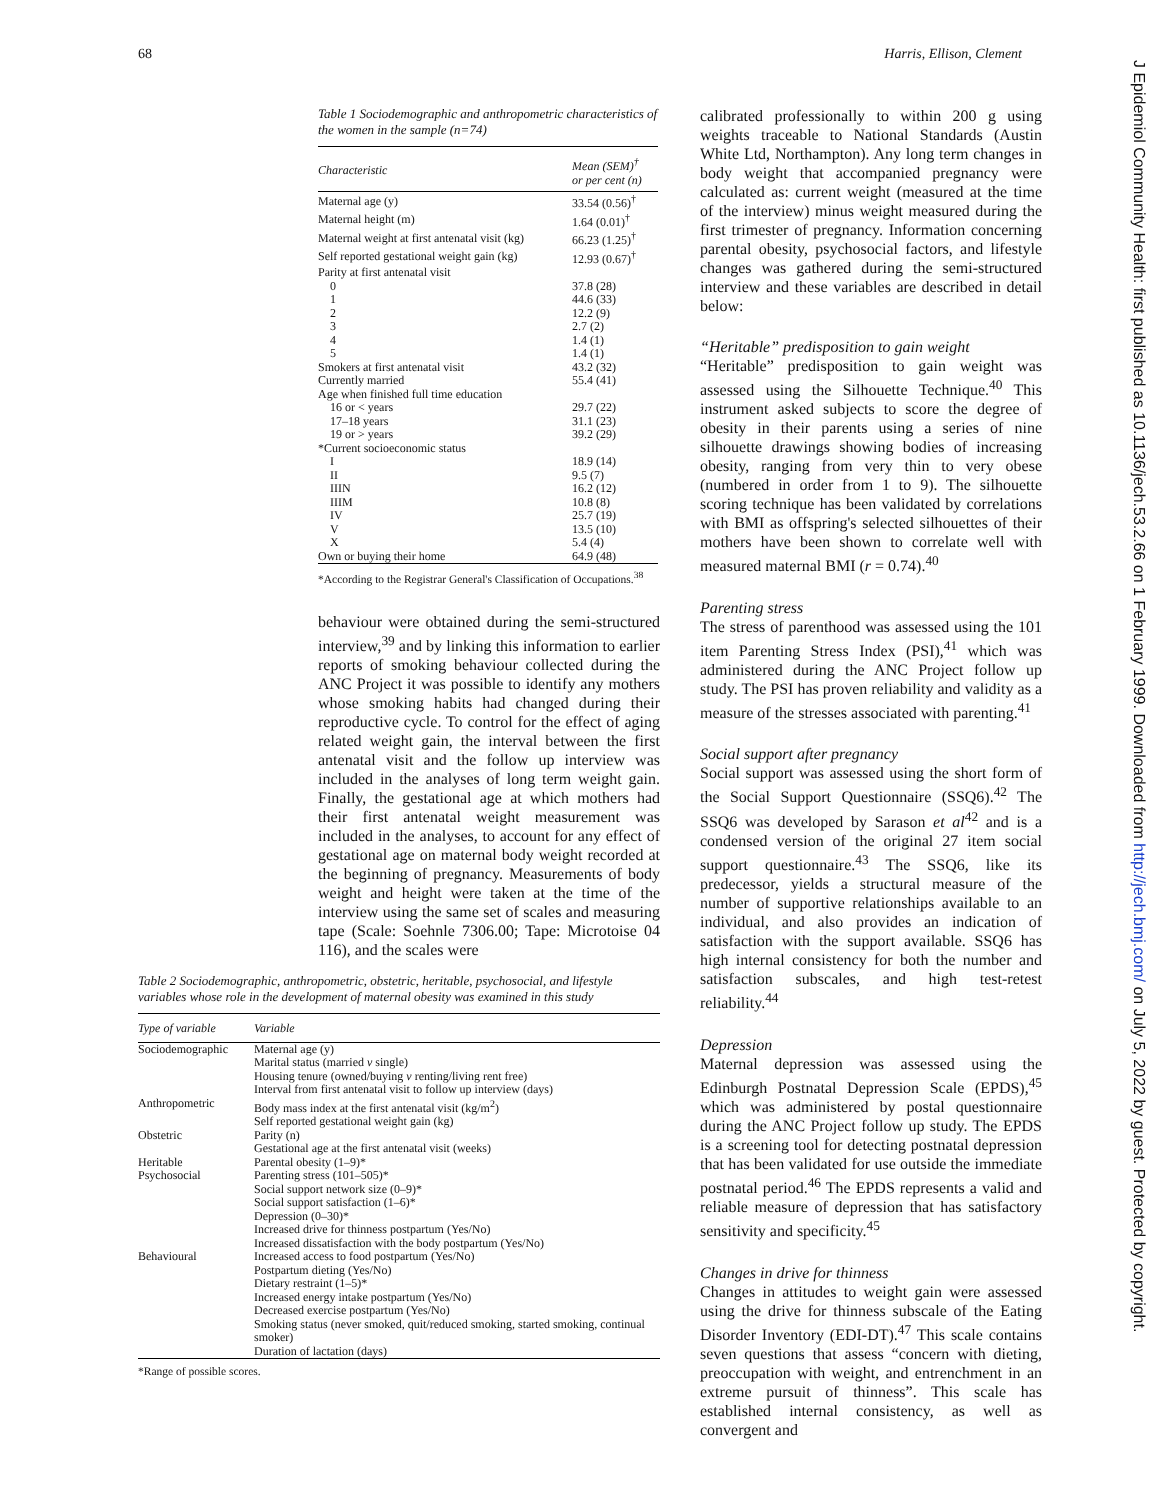68 Harris, Ellison, Clement
J Epidemiol Community Health: first published as 10.1136/jech.53.2.66 on 1 February 1999. Downloaded from http://jech.bmj.com/ on July 5, 2022 by guest. Protected by copyright.
Table 1 Sociodemographic and anthropometric characteristics of the women in the sample (n=74)
| Characteristic | Mean (SEM)<sup>†</sup> or per cent (n) |
| --- | --- |
| Maternal age (y) | 33.54 (0.56)<sup>†</sup> |
| Maternal height (m) | 1.64 (0.01)<sup>†</sup> |
| Maternal weight at first antenatal visit (kg) | 66.23 (1.25)<sup>†</sup> |
| Self reported gestational weight gain (kg) | 12.93 (0.67)<sup>†</sup> |
| Parity at first antenatal visit | |
| 0 | 37.8 (28) |
| 1 | 44.6 (33) |
| 2 | 12.2 (9) |
| 3 | 2.7 (2) |
| 4 | 1.4 (1) |
| 5 | 1.4 (1) |
| Smokers at first antenatal visit | 43.2 (32) |
| Currently married | 55.4 (41) |
| Age when finished full time education | |
| 16 or < years | 29.7 (22) |
| 17–18 years | 31.1 (23) |
| 19 or > years | 39.2 (29) |
| *Current socioeconomic status | |
| I | 18.9 (14) |
| II | 9.5 (7) |
| IIIN | 16.2 (12) |
| IIIM | 10.8 (8) |
| IV | 25.7 (19) |
| V | 13.5 (10) |
| X | 5.4 (4) |
| Own or buying their home | 64.9 (48) |
*According to the Registrar General's Classification of Occupations.<sup>38</sup>
behaviour were obtained during the semi-structured interview,<sup>39</sup> and by linking this information to earlier reports of smoking behaviour collected during the ANC Project it was possible to identify any mothers whose smoking habits had changed during their reproductive cycle. To control for the effect of aging related weight gain, the interval between the first antenatal visit and the follow up interview was included in the analyses of long term weight gain. Finally, the gestational age at which mothers had their first antenatal weight measurement was included in the analyses, to account for any effect of gestational age on maternal body weight recorded at the beginning of pregnancy. Measurements of body weight and height were taken at the time of the interview using the same set of scales and measuring tape (Scale: Soehnle 7306.00; Tape: Microtoise 04 116), and the scales were
Table 2 Sociodemographic, anthropometric, obstetric, heritable, psychosocial, and lifestyle variables whose role in the development of maternal obesity was examined in this study
| Type of variable | Variable |
| --- | --- |
| Sociodemographic | Maternal age (y) Marital status (married v single) Housing tenure (owned/buying v renting/living rent free) Interval from first antenatal visit to follow up interview (days) |
| Anthropometric | Body mass index at the first antenatal visit (kg/m<sup>2</sup>) Self reported gestational weight gain (kg) |
| Obstetric | Parity (n) Gestational age at the first antenatal visit (weeks) |
| Heritable | Parental obesity (1–9)* |
| Psychosocial | Parenting stress (101–505)* Social support network size (0–9)* Social support satisfaction (1–6)* Depression (0–30)* Increased drive for thinness postpartum (Yes/No) Increased dissatisfaction with the body postpartum (Yes/No) |
| Behavioural | Increased access to food postpartum (Yes/No) Postpartum dieting (Yes/No) Dietary restraint (1–5)* Increased energy intake postpartum (Yes/No) Decreased exercise postpartum (Yes/No) Smoking status (never smoked, quit/reduced smoking, started smoking, continual smoker) Duration of lactation (days) |
*Range of possible scores.
calibrated professionally to within 200 g using weights traceable to National Standards (Austin White Ltd, Northampton). Any long term changes in body weight that accompanied pregnancy were calculated as: current weight (measured at the time of the interview) minus weight measured during the first trimester of pregnancy. Information concerning parental obesity, psychosocial factors, and lifestyle changes was gathered during the semi-structured interview and these variables are described in detail below:
“Heritable” predisposition to gain weight
“Heritable” predisposition to gain weight was assessed using the Silhouette Technique.<sup>40</sup> This instrument asked subjects to score the degree of obesity in their parents using a series of nine silhouette drawings showing bodies of increasing obesity, ranging from very thin to very obese (numbered in order from 1 to 9). The silhouette scoring technique has been validated by correlations with BMI as offspring's selected silhouettes of their mothers have been shown to correlate well with measured maternal BMI (r = 0.74).<sup>40</sup>
Parenting stress
The stress of parenthood was assessed using the 101 item Parenting Stress Index (PSI),<sup>41</sup> which was administered during the ANC Project follow up study. The PSI has proven reliability and validity as a measure of the stresses associated with parenting.<sup>41</sup>
Social support after pregnancy
Social support was assessed using the short form of the Social Support Questionnaire (SSQ6).<sup>42</sup> The SSQ6 was developed by Sarason et al<sup>42</sup> and is a condensed version of the original 27 item social support questionnaire.<sup>43</sup> The SSQ6, like its predecessor, yields a structural measure of the number of supportive relationships available to an individual, and also provides an indication of satisfaction with the support available. SSQ6 has high internal consistency for both the number and satisfaction subscales, and high test-retest reliability.<sup>44</sup>
Depression
Maternal depression was assessed using the Edinburgh Postnatal Depression Scale (EPDS),<sup>45</sup> which was administered by postal questionnaire during the ANC Project follow up study. The EPDS is a screening tool for detecting postnatal depression that has been validated for use outside the immediate postnatal period.<sup>46</sup> The EPDS represents a valid and reliable measure of depression that has satisfactory sensitivity and specificity.<sup>45</sup>
Changes in drive for thinness
Changes in attitudes to weight gain were assessed using the drive for thinness subscale of the Eating Disorder Inventory (EDI-DT).<sup>47</sup> This scale contains seven questions that assess “concern with dieting, preoccupation with weight, and entrenchment in an extreme pursuit of thinness”. This scale has established internal consistency, as well as convergent and